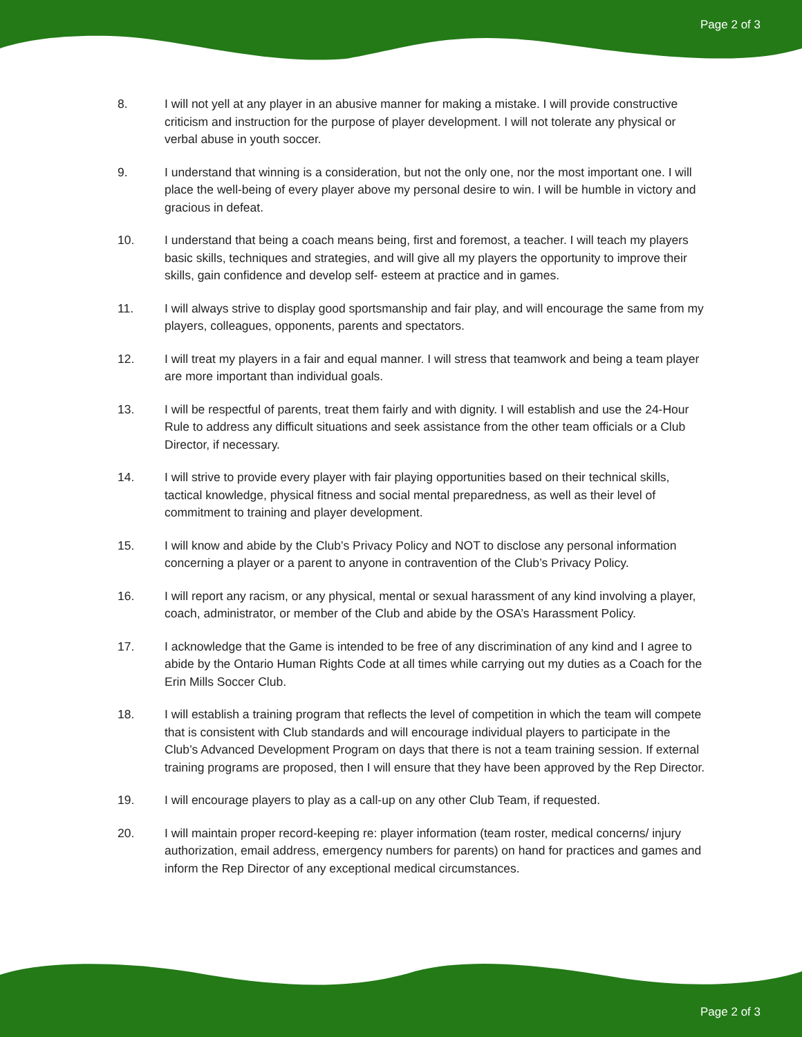Page 2 of 3
8. I will not yell at any player in an abusive manner for making a mistake. I will provide constructive criticism and instruction for the purpose of player development. I will not tolerate any physical or verbal abuse in youth soccer.
9. I understand that winning is a consideration, but not the only one, nor the most important one. I will place the well-being of every player above my personal desire to win. I will be humble in victory and gracious in defeat.
10. I understand that being a coach means being, first and foremost, a teacher. I will teach my players basic skills, techniques and strategies, and will give all my players the opportunity to improve their skills, gain confidence and develop self- esteem at practice and in games.
11. I will always strive to display good sportsmanship and fair play, and will encourage the same from my players, colleagues, opponents, parents and spectators.
12. I will treat my players in a fair and equal manner. I will stress that teamwork and being a team player are more important than individual goals.
13. I will be respectful of parents, treat them fairly and with dignity. I will establish and use the 24-Hour Rule to address any difficult situations and seek assistance from the other team officials or a Club Director, if necessary.
14. I will strive to provide every player with fair playing opportunities based on their technical skills, tactical knowledge, physical fitness and social mental preparedness, as well as their level of commitment to training and player development.
15. I will know and abide by the Club’s Privacy Policy and NOT to disclose any personal information concerning a player or a parent to anyone in contravention of the Club’s Privacy Policy.
16. I will report any racism, or any physical, mental or sexual harassment of any kind involving a player, coach, administrator, or member of the Club and abide by the OSA’s Harassment Policy.
17. I acknowledge that the Game is intended to be free of any discrimination of any kind and I agree to abide by the Ontario Human Rights Code at all times while carrying out my duties as a Coach for the Erin Mills Soccer Club.
18. I will establish a training program that reflects the level of competition in which the team will compete that is consistent with Club standards and will encourage individual players to participate in the Club’s Advanced Development Program on days that there is not a team training session. If external training programs are proposed, then I will ensure that they have been approved by the Rep Director.
19. I will encourage players to play as a call-up on any other Club Team, if requested.
20. I will maintain proper record-keeping re: player information (team roster, medical concerns/ injury authorization, email address, emergency numbers for parents) on hand for practices and games and inform the Rep Director of any exceptional medical circumstances.
Page 2 of 3